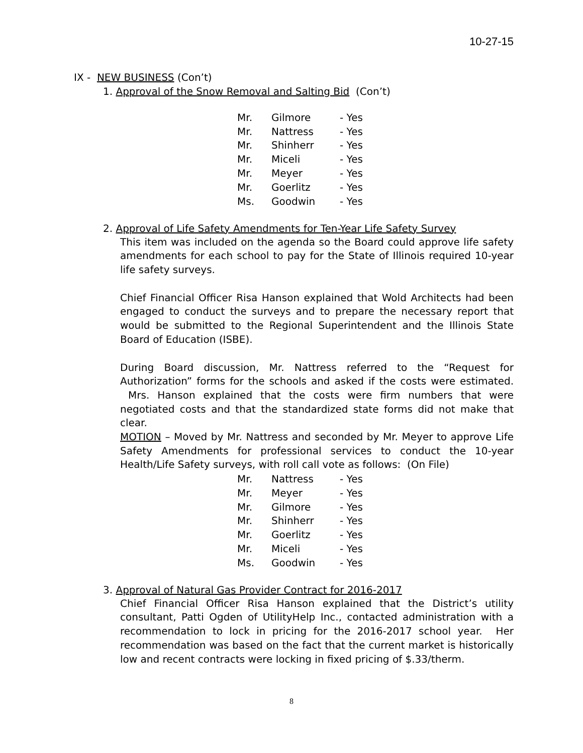10-27-15
IX - NEW BUSINESS (Con’t)
1. Approval of the Snow Removal and Salting Bid (Con’t)
| Mr. | Gilmore | - Yes |
| Mr. | Nattress | - Yes |
| Mr. | Shinherr | - Yes |
| Mr. | Miceli | - Yes |
| Mr. | Meyer | - Yes |
| Mr. | Goerlitz | - Yes |
| Ms. | Goodwin | - Yes |
2. Approval of Life Safety Amendments for Ten-Year Life Safety Survey
This item was included on the agenda so the Board could approve life safety amendments for each school to pay for the State of Illinois required 10-year life safety surveys.
Chief Financial Officer Risa Hanson explained that Wold Architects had been engaged to conduct the surveys and to prepare the necessary report that would be submitted to the Regional Superintendent and the Illinois State Board of Education (ISBE).
During Board discussion, Mr. Nattress referred to the “Request for Authorization” forms for the schools and asked if the costs were estimated. Mrs. Hanson explained that the costs were firm numbers that were negotiated costs and that the standardized state forms did not make that clear.
MOTION – Moved by Mr. Nattress and seconded by Mr. Meyer to approve Life Safety Amendments for professional services to conduct the 10-year Health/Life Safety surveys, with roll call vote as follows: (On File)
| Mr. | Nattress | - Yes |
| Mr. | Meyer | - Yes |
| Mr. | Gilmore | - Yes |
| Mr. | Shinherr | - Yes |
| Mr. | Goerlitz | - Yes |
| Mr. | Miceli | - Yes |
| Ms. | Goodwin | - Yes |
3. Approval of Natural Gas Provider Contract for 2016-2017
Chief Financial Officer Risa Hanson explained that the District’s utility consultant, Patti Ogden of UtilityHelp Inc., contacted administration with a recommendation to lock in pricing for the 2016-2017 school year. Her recommendation was based on the fact that the current market is historically low and recent contracts were locking in fixed pricing of $.33/therm.
8